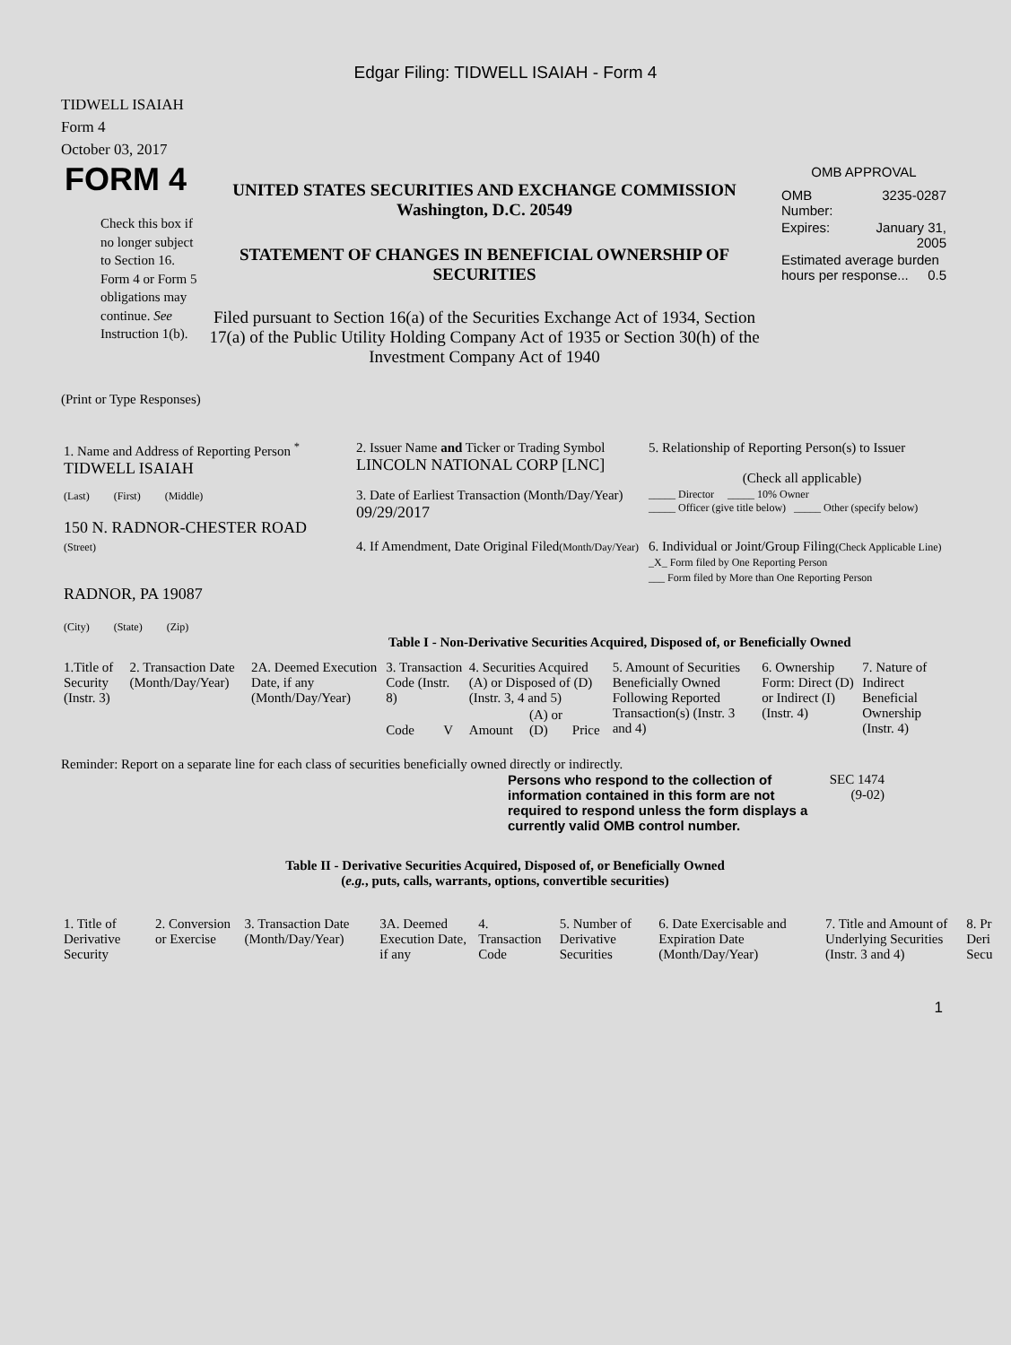Edgar Filing: TIDWELL ISAIAH - Form 4
TIDWELL ISAIAH
Form 4
October 03, 2017
FORM 4
Check this box if no longer subject to Section 16. Form 4 or Form 5 obligations may continue. See Instruction 1(b).
UNITED STATES SECURITIES AND EXCHANGE COMMISSION
Washington, D.C. 20549
STATEMENT OF CHANGES IN BENEFICIAL OWNERSHIP OF SECURITIES
Filed pursuant to Section 16(a) of the Securities Exchange Act of 1934, Section 17(a) of the Public Utility Holding Company Act of 1935 or Section 30(h) of the Investment Company Act of 1940
OMB APPROVAL
| OMB Number: | 3235-0287 |
| Expires: | January 31, 2005 |
| Estimated average burden hours per response... 0.5 | |
(Print or Type Responses)
| 1. Name and Address of Reporting Person <sup>*</sup> TIDWELL ISAIAH | 2. Issuer Name and Ticker or Trading Symbol LINCOLN NATIONAL CORP [LNC] | 5. Relationship of Reporting Person(s) to Issuer (Check all applicable) |
| (Last) (First) (Middle) 150 N. RADNOR-CHESTER ROAD | 3. Date of Earliest Transaction (Month/Day/Year) 09/29/2017 | _____ Director _____ 10% Owner _____ Officer (give title below) _____ Other (specify below) |
| (Street) RADNOR, PA 19087 (City) (State) (Zip) | 4. If Amendment, Date Original Filed (Month/Day/Year) | 6. Individual or Joint/Group Filing (Check Applicable Line) _X_ Form filed by One Reporting Person ___ Form filed by More than One Reporting Person |
Table I - Non-Derivative Securities Acquired, Disposed of, or Beneficially Owned
| 1.Title of Security (Instr. 3) | 2. Transaction Date (Month/Day/Year) | 2A. Deemed Execution Date, if any (Month/Day/Year) | 3. Transaction Code (Instr. 8) | | 4. Securities Acquired (A) or Disposed of (D) (Instr. 3, 4 and 5) | | | 5. Amount of Securities Beneficially Owned Following Reported Transaction(s) (Instr. 3 and 4) | 6. Ownership Form: Direct (D) or Indirect (I) (Instr. 4) | 7. Nature of Indirect Beneficial Ownership (Instr. 4) |
| --- | --- | --- | --- | --- | --- | --- | --- | --- | --- | --- |
| | | | Code | V | Amount | (A) or (D) | Price | | | |
Reminder: Report on a separate line for each class of securities beneficially owned directly or indirectly.
Persons who respond to the collection of information contained in this form are not required to respond unless the form displays a currently valid OMB control number.
SEC 1474
(9-02)
Table II - Derivative Securities Acquired, Disposed of, or Beneficially Owned
(e.g., puts, calls, warrants, options, convertible securities)
| 1. Title of Derivative Security | 2. Conversion or Exercise | 3. Transaction Date (Month/Day/Year) | 3A. Deemed Execution Date, if any | 4. Transaction Code | 5. Number of Derivative Securities | 6. Date Exercisable and Expiration Date (Month/Day/Year) | 7. Title and Amount of Underlying Securities (Instr. 3 and 4) | 8. Pr Deri Secu |
| --- | --- | --- | --- | --- | --- | --- | --- | --- |
1